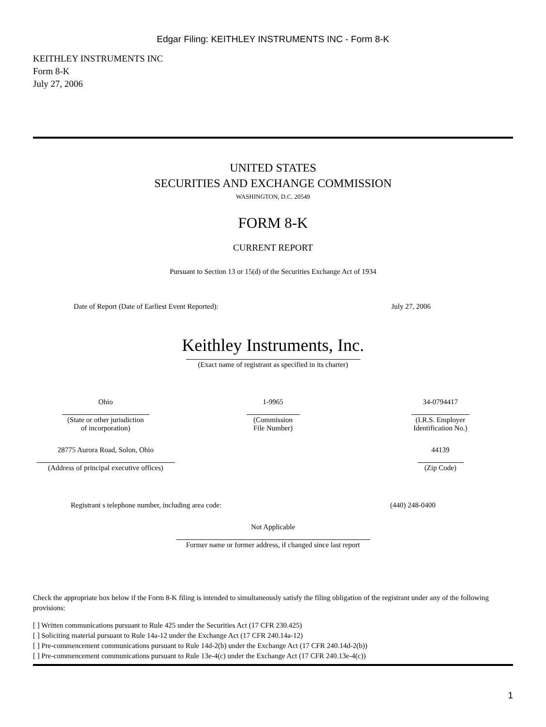Edgar Filing: KEITHLEY INSTRUMENTS INC - Form 8-K
KEITHLEY INSTRUMENTS INC
Form 8-K
July 27, 2006
UNITED STATES
SECURITIES AND EXCHANGE COMMISSION
WASHINGTON, D.C. 20549
FORM 8-K
CURRENT REPORT
Pursuant to Section 13 or 15(d) of the Securities Exchange Act of 1934
Date of Report (Date of Earliest Event Reported): July 27, 2006
Keithley Instruments, Inc.
(Exact name of registrant as specified in its charter)
Ohio
(State or other jurisdiction
of incorporation)
1-9965
(Commission
File Number)
34-0794417
(I.R.S. Employer
Identification No.)
28775 Aurora Road, Solon, Ohio
(Address of principal executive offices)
44139
(Zip Code)
Registrant s telephone number, including area code: (440) 248-0400
Not Applicable
Former name or former address, if changed since last report
Check the appropriate box below if the Form 8-K filing is intended to simultaneously satisfy the filing obligation of the registrant under any of the following provisions:
[ ] Written communications pursuant to Rule 425 under the Securities Act (17 CFR 230.425)
[ ] Soliciting material pursuant to Rule 14a-12 under the Exchange Act (17 CFR 240.14a-12)
[ ] Pre-commencement communications pursuant to Rule 14d-2(b) under the Exchange Act (17 CFR 240.14d-2(b))
[ ] Pre-commencement communications pursuant to Rule 13e-4(c) under the Exchange Act (17 CFR 240.13e-4(c))
1